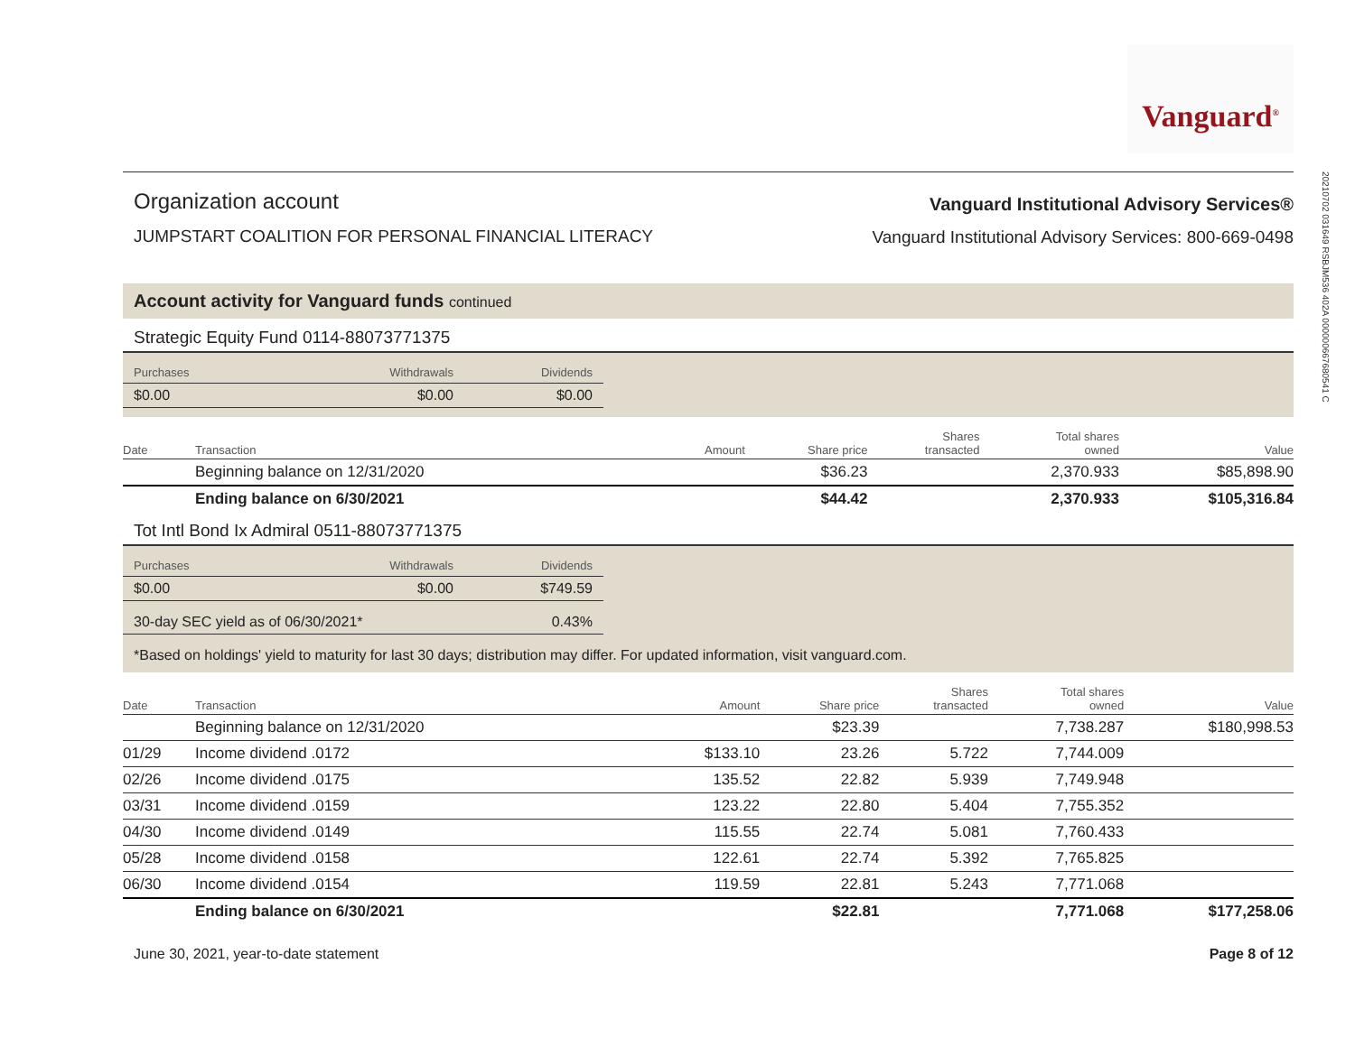Vanguard<sup>®</sup>
20210702 031649 RSBJM536 402A 000000667680541 C
Organization account
JUMPSTART COALITION FOR PERSONAL FINANCIAL LITERACY
Vanguard Institutional Advisory Services®
Vanguard Institutional Advisory Services: 800-669-0498
Account activity for Vanguard funds continued
Strategic Equity Fund 0114-88073771375
| Purchases | Withdrawals | Dividends |
| --- | --- | --- |
| $0.00 | $0.00 | $0.00 |
| Date | Transaction | Amount | Share price | Shares transacted | Total shares owned | Value |
| --- | --- | --- | --- | --- | --- | --- |
| | Beginning balance on 12/31/2020 | | $36.23 | | 2,370.933 | $85,898.90 |
| | Ending balance on 6/30/2021 | | $44.42 | | 2,370.933 | $105,316.84 |
Tot Intl Bond Ix Admiral 0511-88073771375
| Purchases | Withdrawals | Dividends |
| --- | --- | --- |
| $0.00 | $0.00 | $749.59 |
| 30-day SEC yield as of 06/30/2021* | | 0.43% |
*Based on holdings' yield to maturity for last 30 days; distribution may differ. For updated information, visit vanguard.com.
| Date | Transaction | Amount | Share price | Shares transacted | Total shares owned | Value |
| --- | --- | --- | --- | --- | --- | --- |
| | Beginning balance on 12/31/2020 | | $23.39 | | 7,738.287 | $180,998.53 |
| 01/29 | Income dividend .0172 | $133.10 | 23.26 | 5.722 | 7,744.009 | |
| 02/26 | Income dividend .0175 | 135.52 | 22.82 | 5.939 | 7,749.948 | |
| 03/31 | Income dividend .0159 | 123.22 | 22.80 | 5.404 | 7,755.352 | |
| 04/30 | Income dividend .0149 | 115.55 | 22.74 | 5.081 | 7,760.433 | |
| 05/28 | Income dividend .0158 | 122.61 | 22.74 | 5.392 | 7,765.825 | |
| 06/30 | Income dividend .0154 | 119.59 | 22.81 | 5.243 | 7,771.068 | |
| | Ending balance on 6/30/2021 | | $22.81 | | 7,771.068 | $177,258.06 |
June 30, 2021, year-to-date statement Page 8 of 12